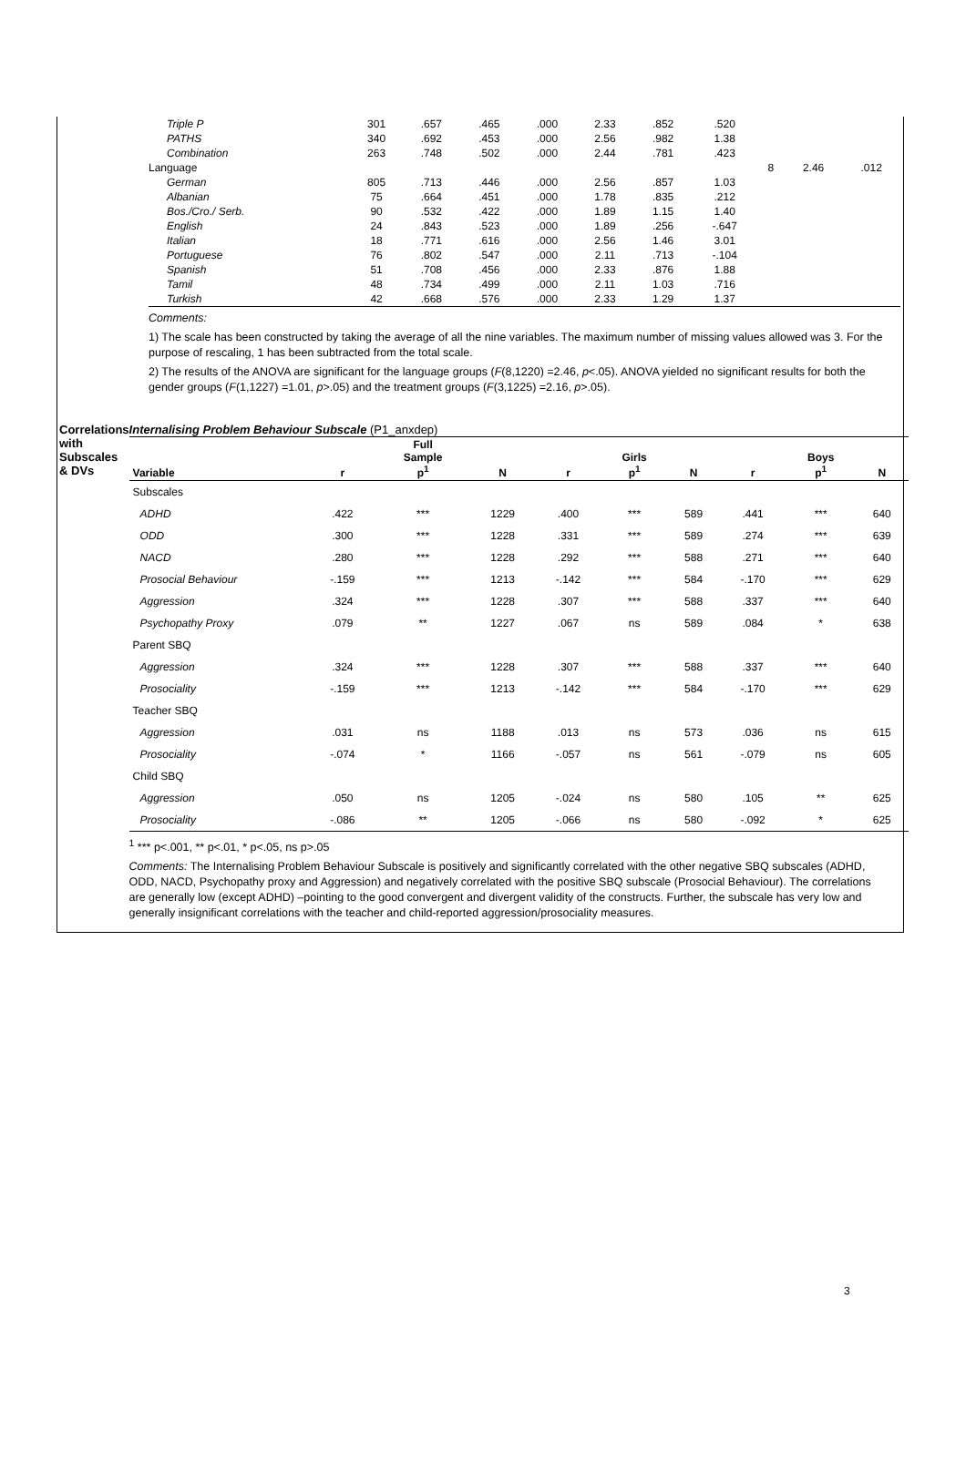| Triple P | 301 | .657 | .465 | .000 | 2.33 | .852 | .520 | | | |
| PATHS | 340 | .692 | .453 | .000 | 2.56 | .982 | 1.38 | | | |
| Combination | 263 | .748 | .502 | .000 | 2.44 | .781 | .423 | | | |
| Language | | | | | | | | 8 | 2.46 | .012 |
| German | 805 | .713 | .446 | .000 | 2.56 | .857 | 1.03 | | | |
| Albanian | 75 | .664 | .451 | .000 | 1.78 | .835 | .212 | | | |
| Bos./Cro./ Serb. | 90 | .532 | .422 | .000 | 1.89 | 1.15 | 1.40 | | | |
| English | 24 | .843 | .523 | .000 | 1.89 | .256 | -.647 | | | |
| Italian | 18 | .771 | .616 | .000 | 2.56 | 1.46 | 3.01 | | | |
| Portuguese | 76 | .802 | .547 | .000 | 2.11 | .713 | -.104 | | | |
| Spanish | 51 | .708 | .456 | .000 | 2.33 | .876 | 1.88 | | | |
| Tamil | 48 | .734 | .499 | .000 | 2.11 | 1.03 | .716 | | | |
| Turkish | 42 | .668 | .576 | .000 | 2.33 | 1.29 | 1.37 | | | |
Comments:
1) The scale has been constructed by taking the average of all the nine variables. The maximum number of missing values allowed was 3. For the purpose of rescaling, 1 has been subtracted from the total scale.
2) The results of the ANOVA are significant for the language groups (F(8,1220) =2.46, p<.05). ANOVA yielded no significant results for both the gender groups (F(1,1227) =1.01, p>.05) and the treatment groups (F(3,1225) =2.16, p>.05).
Correlations with Subscales & DVs
Internalising Problem Behaviour Subscale (P1_anxdep)
| Variable | r | Full Sample p<sup>1</sup> | N | r | Girls p<sup>1</sup> | N | r | Boys p<sup>1</sup> | N |
| --- | --- | --- | --- | --- | --- | --- | --- | --- | --- |
| Subscales | | | | | | | | | |
| ADHD | .422 | *** | 1229 | .400 | *** | 589 | .441 | *** | 640 |
| ODD | .300 | *** | 1228 | .331 | *** | 589 | .274 | *** | 639 |
| NACD | .280 | *** | 1228 | .292 | *** | 588 | .271 | *** | 640 |
| Prosocial Behaviour | -.159 | *** | 1213 | -.142 | *** | 584 | -.170 | *** | 629 |
| Aggression | .324 | *** | 1228 | .307 | *** | 588 | .337 | *** | 640 |
| Psychopathy Proxy | .079 | ** | 1227 | .067 | ns | 589 | .084 | * | 638 |
| Parent SBQ | | | | | | | | | |
| Aggression | .324 | *** | 1228 | .307 | *** | 588 | .337 | *** | 640 |
| Prosociality | -.159 | *** | 1213 | -.142 | *** | 584 | -.170 | *** | 629 |
| Teacher SBQ | | | | | | | | | |
| Aggression | .031 | ns | 1188 | .013 | ns | 573 | .036 | ns | 615 |
| Prosociality | -.074 | * | 1166 | -.057 | ns | 561 | -.079 | ns | 605 |
| Child SBQ | | | | | | | | | |
| Aggression | .050 | ns | 1205 | -.024 | ns | 580 | .105 | ** | 625 |
| Prosociality | -.086 | ** | 1205 | -.066 | ns | 580 | -.092 | * | 625 |
<sup>1</sup> *** p<.001, ** p<.01, * p<.05, ns p>.05
Comments: The Internalising Problem Behaviour Subscale is positively and significantly correlated with the other negative SBQ subscales (ADHD, ODD, NACD, Psychopathy proxy and Aggression) and negatively correlated with the positive SBQ subscale (Prosocial Behaviour). The correlations are generally low (except ADHD) –pointing to the good convergent and divergent validity of the constructs. Further, the subscale has very low and generally insignificant correlations with the teacher and child-reported aggression/prosociality measures.
3